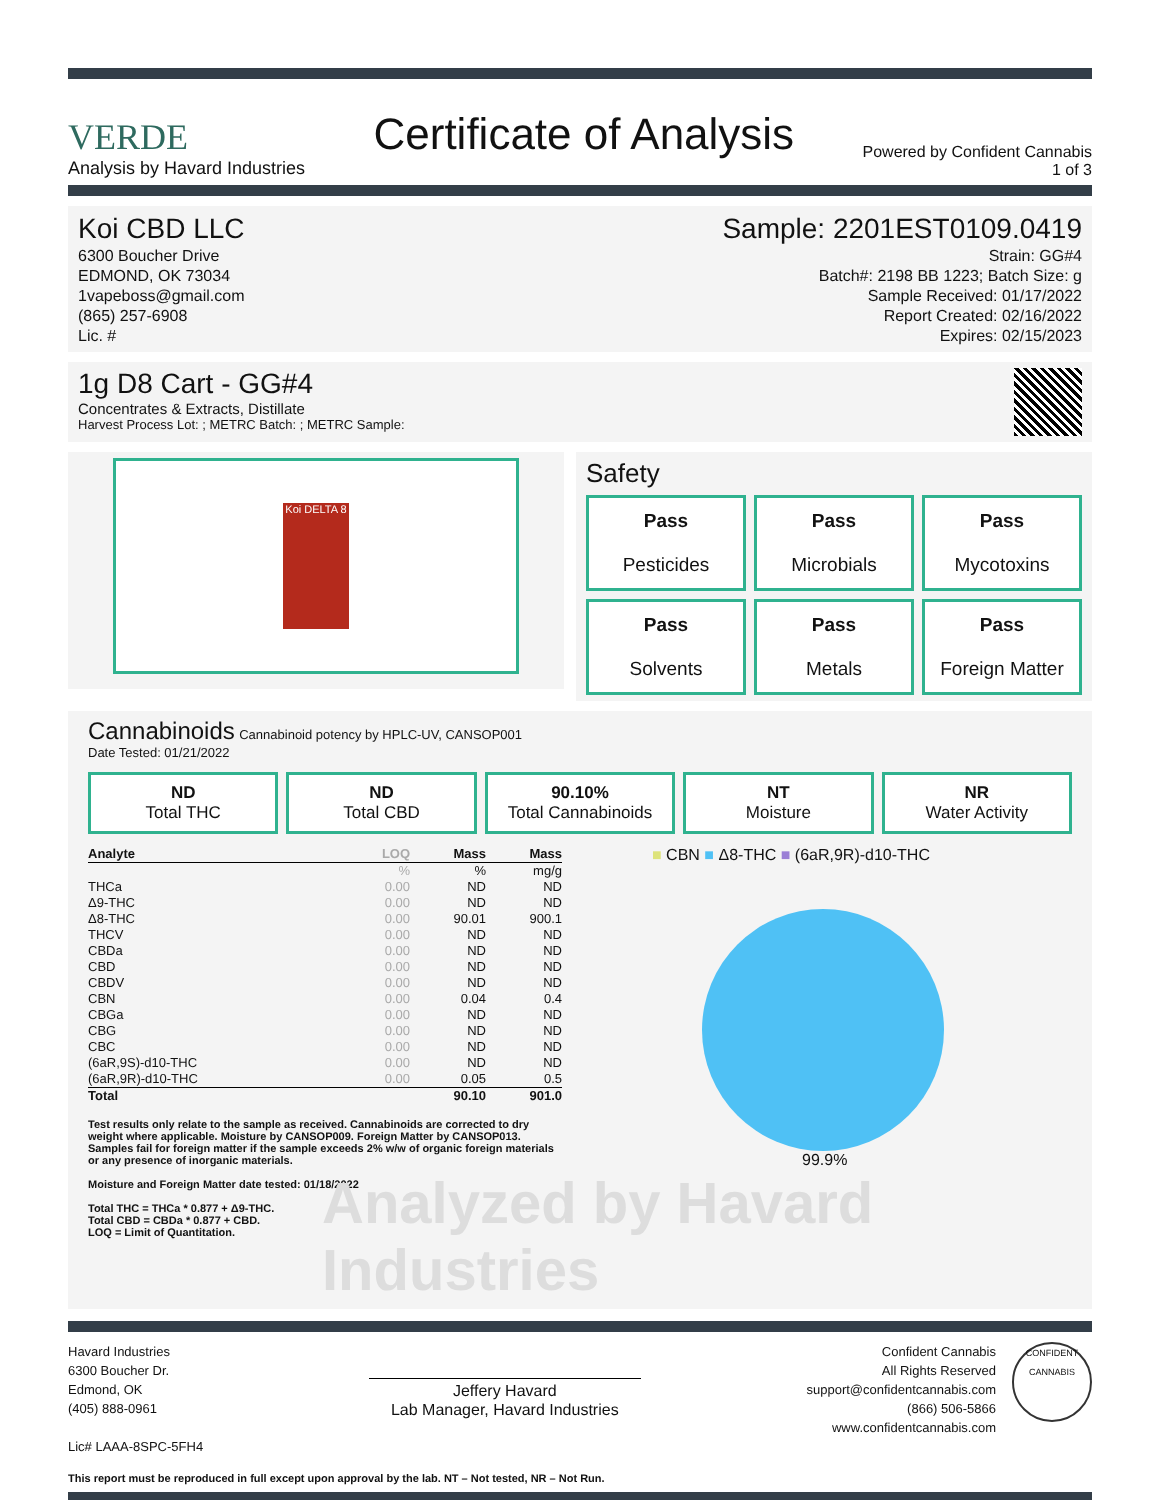VERDE
Analysis by Havard Industries
Certificate of Analysis
Powered by Confident Cannabis
1 of 3
Koi CBD LLC
6300 Boucher Drive
EDMOND, OK 73034
1vapeboss@gmail.com
(865) 257-6908
Lic. #
Sample: 2201EST0109.0419
Strain: GG#4
Batch#: 2198 BB 1223; Batch Size: g
Sample Received: 01/17/2022
Report Created: 02/16/2022
Expires: 02/15/2023
1g D8 Cart - GG#4
Concentrates & Extracts, Distillate
Harvest Process Lot: ; METRC Batch: ; METRC Sample:
Koi DELTA 8
Safety
Pass
Pesticides
Pass
Microbials
Pass
Mycotoxins
Pass
Solvents
Pass
Metals
Pass
Foreign Matter
Cannabinoids Cannabinoid potency by HPLC-UV, CANSOP001
Date Tested: 01/21/2022
ND
Total THC
ND
Total CBD
90.10%
Total Cannabinoids
NT
Moisture
NR
Water Activity
| Analyte | LOQ | Mass | Mass |
| --- | --- | --- | --- |
| | % | % | mg/g |
| THCa | 0.00 | ND | ND |
| Δ9-THC | 0.00 | ND | ND |
| Δ8-THC | 0.00 | 90.01 | 900.1 |
| THCV | 0.00 | ND | ND |
| CBDa | 0.00 | ND | ND |
| CBD | 0.00 | ND | ND |
| CBDV | 0.00 | ND | ND |
| CBN | 0.00 | 0.04 | 0.4 |
| CBGa | 0.00 | ND | ND |
| CBG | 0.00 | ND | ND |
| CBC | 0.00 | ND | ND |
| (6aR,9S)-d10-THC | 0.00 | ND | ND |
| (6aR,9R)-d10-THC | 0.00 | 0.05 | 0.5 |
| Total | | 90.10 | 901.0 |
Test results only relate to the sample as received. Cannabinoids are corrected to dry weight where applicable. Moisture by CANSOP009. Foreign Matter by CANSOP013. Samples fail for foreign matter if the sample exceeds 2% w/w of organic foreign materials or any presence of inorganic materials.
Moisture and Foreign Matter date tested: 01/18/2022
Total THC = THCa * 0.877 + Δ9-THC.
Total CBD = CBDa * 0.877 + CBD.
LOQ = Limit of Quantitation.
■ CBN ■ Δ8-THC ■ (6aR,9R)-d10-THC
99.9%
Analyzed by Havard Industries
Havard Industries
6300 Boucher Dr.
Edmond, OK
(405) 888-0961
Lic# LAAA-8SPC-5FH4
Jeffery Havard
Lab Manager, Havard Industries
Confident Cannabis
All Rights Reserved
support@confidentcannabis.com
(866) 506-5866
www.confidentcannabis.com
CONFIDENT CANNABIS
This report must be reproduced in full except upon approval by the lab. NT – Not tested, NR – Not Run.